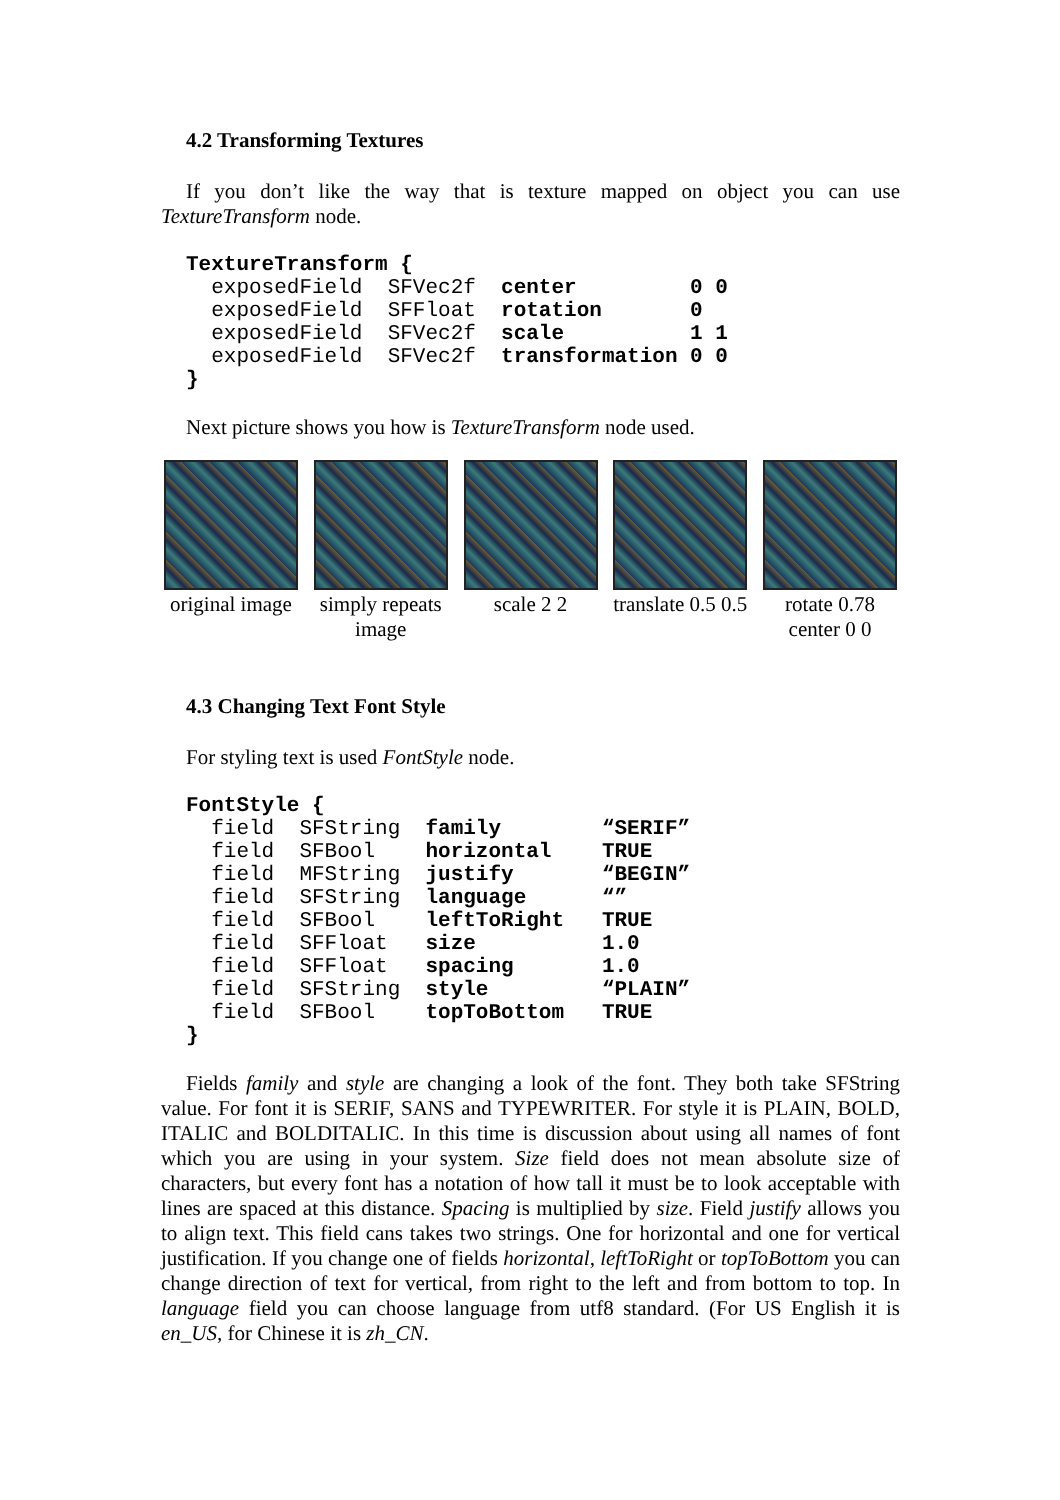4.2 Transforming Textures
If you don’t like the way that is texture mapped on object you can use TextureTransform node.
TextureTransform {
  exposedField  SFVec2f  center         0 0
  exposedField  SFFloat  rotation       0
  exposedField  SFVec2f  scale          1 1
  exposedField  SFVec2f  transformation 0 0
}
Next picture shows you how is TextureTransform node used.
original image
simply repeats image
scale 2 2 translate 0.5 0.5
rotate 0.78 center 0 0
4.3 Changing Text Font Style
For styling text is used FontStyle node.
FontStyle {
  field  SFString  family        “SERIF”
  field  SFBool    horizontal    TRUE
  field  MFString  justify       “BEGIN”
  field  SFString  language      “”
  field  SFBool    leftToRight   TRUE
  field  SFFloat   size          1.0
  field  SFFloat   spacing       1.0
  field  SFString  style         “PLAIN”
  field  SFBool    topToBottom   TRUE
}
Fields family and style are changing a look of the font. They both take SFString value. For font it is SERIF, SANS and TYPEWRITER. For style it is PLAIN, BOLD, ITALIC and BOLDITALIC. In this time is discussion about using all names of font which you are using in your system. Size field does not mean absolute size of characters, but every font has a notation of how tall it must be to look acceptable with lines are spaced at this distance. Spacing is multiplied by size. Field justify allows you to align text. This field cans takes two strings. One for horizontal and one for vertical justification. If you change one of fields horizontal, leftToRight or topToBottom you can change direction of text for vertical, from right to the left and from bottom to top. In language field you can choose language from utf8 standard. (For US English it is en_US, for Chinese it is zh_CN.